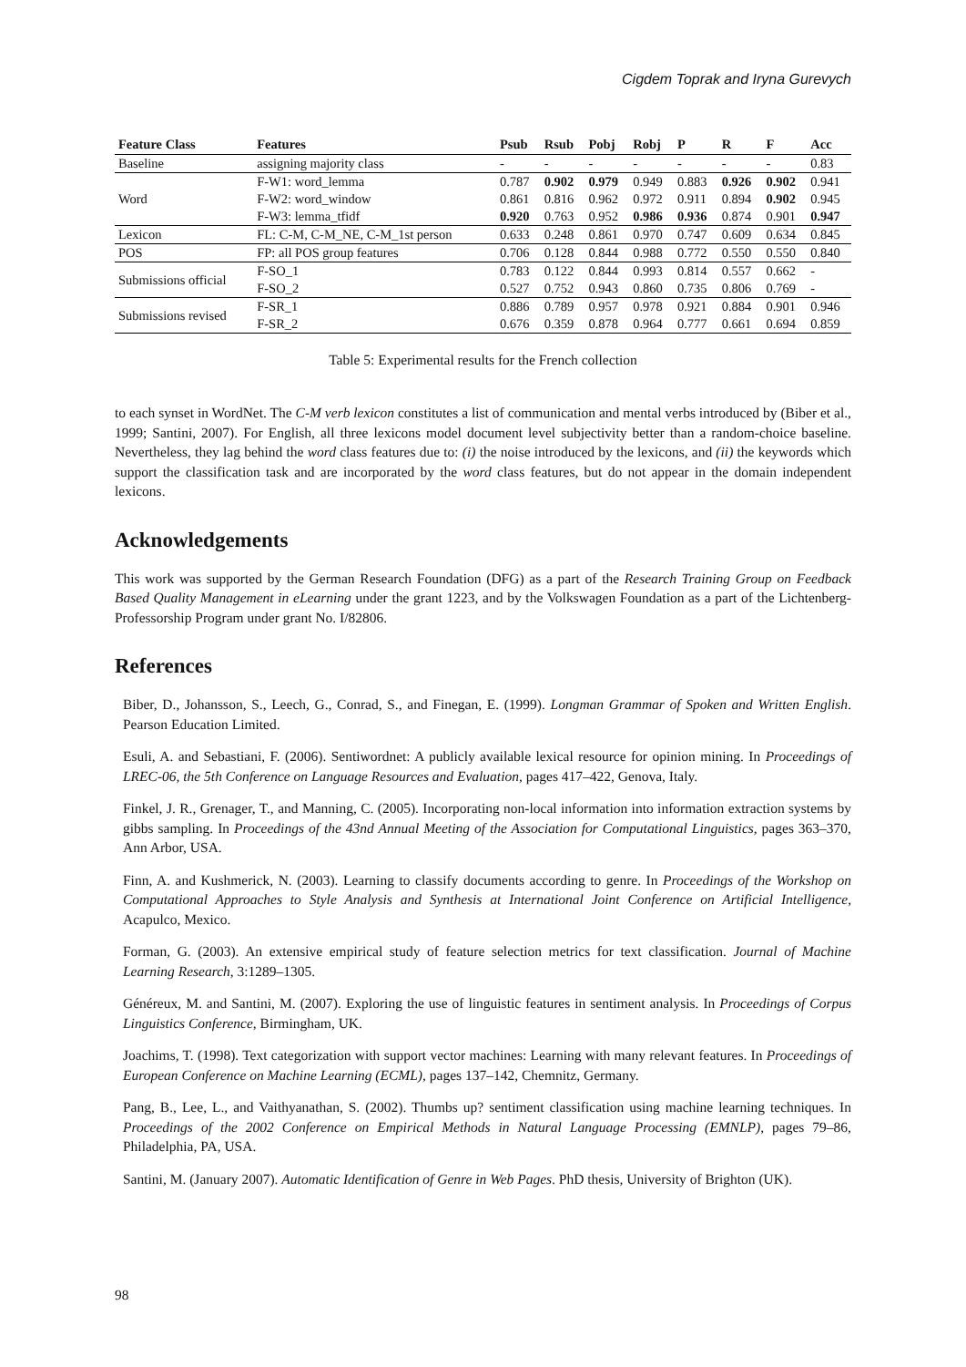Cigdem Toprak and Iryna Gurevych
| Feature Class | Features | Psub | Rsub | Pobj | Robj | P | R | F | Acc |
| --- | --- | --- | --- | --- | --- | --- | --- | --- | --- |
| Baseline | assigning majority class | - | - | - | - | - | - | - | 0.83 |
| Word | F-W1: word_lemma | 0.787 | 0.902 | 0.979 | 0.949 | 0.883 | 0.926 | 0.902 | 0.941 |
| | F-W2: word_window | 0.861 | 0.816 | 0.962 | 0.972 | 0.911 | 0.894 | 0.902 | 0.945 |
| | F-W3: lemma_tfidf | 0.920 | 0.763 | 0.952 | 0.986 | 0.936 | 0.874 | 0.901 | 0.947 |
| Lexicon | FL: C-M, C-M_NE, C-M_1st person | 0.633 | 0.248 | 0.861 | 0.970 | 0.747 | 0.609 | 0.634 | 0.845 |
| POS | FP: all POS group features | 0.706 | 0.128 | 0.844 | 0.988 | 0.772 | 0.550 | 0.550 | 0.840 |
| Submissions official | F-SO_1 | 0.783 | 0.122 | 0.844 | 0.993 | 0.814 | 0.557 | 0.662 | - |
| | F-SO_2 | 0.527 | 0.752 | 0.943 | 0.860 | 0.735 | 0.806 | 0.769 | - |
| Submissions revised | F-SR_1 | 0.886 | 0.789 | 0.957 | 0.978 | 0.921 | 0.884 | 0.901 | 0.946 |
| | F-SR_2 | 0.676 | 0.359 | 0.878 | 0.964 | 0.777 | 0.661 | 0.694 | 0.859 |
Table 5: Experimental results for the French collection
to each synset in WordNet. The C-M verb lexicon constitutes a list of communication and mental verbs introduced by (Biber et al., 1999; Santini, 2007). For English, all three lexicons model document level subjectivity better than a random-choice baseline. Nevertheless, they lag behind the word class features due to: (i) the noise introduced by the lexicons, and (ii) the keywords which support the classification task and are incorporated by the word class features, but do not appear in the domain independent lexicons.
Acknowledgements
This work was supported by the German Research Foundation (DFG) as a part of the Research Training Group on Feedback Based Quality Management in eLearning under the grant 1223, and by the Volkswagen Foundation as a part of the Lichtenberg-Professorship Program under grant No. I/82806.
References
Biber, D., Johansson, S., Leech, G., Conrad, S., and Finegan, E. (1999). Longman Grammar of Spoken and Written English. Pearson Education Limited.
Esuli, A. and Sebastiani, F. (2006). Sentiwordnet: A publicly available lexical resource for opinion mining. In Proceedings of LREC-06, the 5th Conference on Language Resources and Evaluation, pages 417–422, Genova, Italy.
Finkel, J. R., Grenager, T., and Manning, C. (2005). Incorporating non-local information into information extraction systems by gibbs sampling. In Proceedings of the 43nd Annual Meeting of the Association for Computational Linguistics, pages 363–370, Ann Arbor, USA.
Finn, A. and Kushmerick, N. (2003). Learning to classify documents according to genre. In Proceedings of the Workshop on Computational Approaches to Style Analysis and Synthesis at International Joint Conference on Artificial Intelligence, Acapulco, Mexico.
Forman, G. (2003). An extensive empirical study of feature selection metrics for text classification. Journal of Machine Learning Research, 3:1289–1305.
Généreux, M. and Santini, M. (2007). Exploring the use of linguistic features in sentiment analysis. In Proceedings of Corpus Linguistics Conference, Birmingham, UK.
Joachims, T. (1998). Text categorization with support vector machines: Learning with many relevant features. In Proceedings of European Conference on Machine Learning (ECML), pages 137–142, Chemnitz, Germany.
Pang, B., Lee, L., and Vaithyanathan, S. (2002). Thumbs up? sentiment classification using machine learning techniques. In Proceedings of the 2002 Conference on Empirical Methods in Natural Language Processing (EMNLP), pages 79–86, Philadelphia, PA, USA.
Santini, M. (January 2007). Automatic Identification of Genre in Web Pages. PhD thesis, University of Brighton (UK).
98